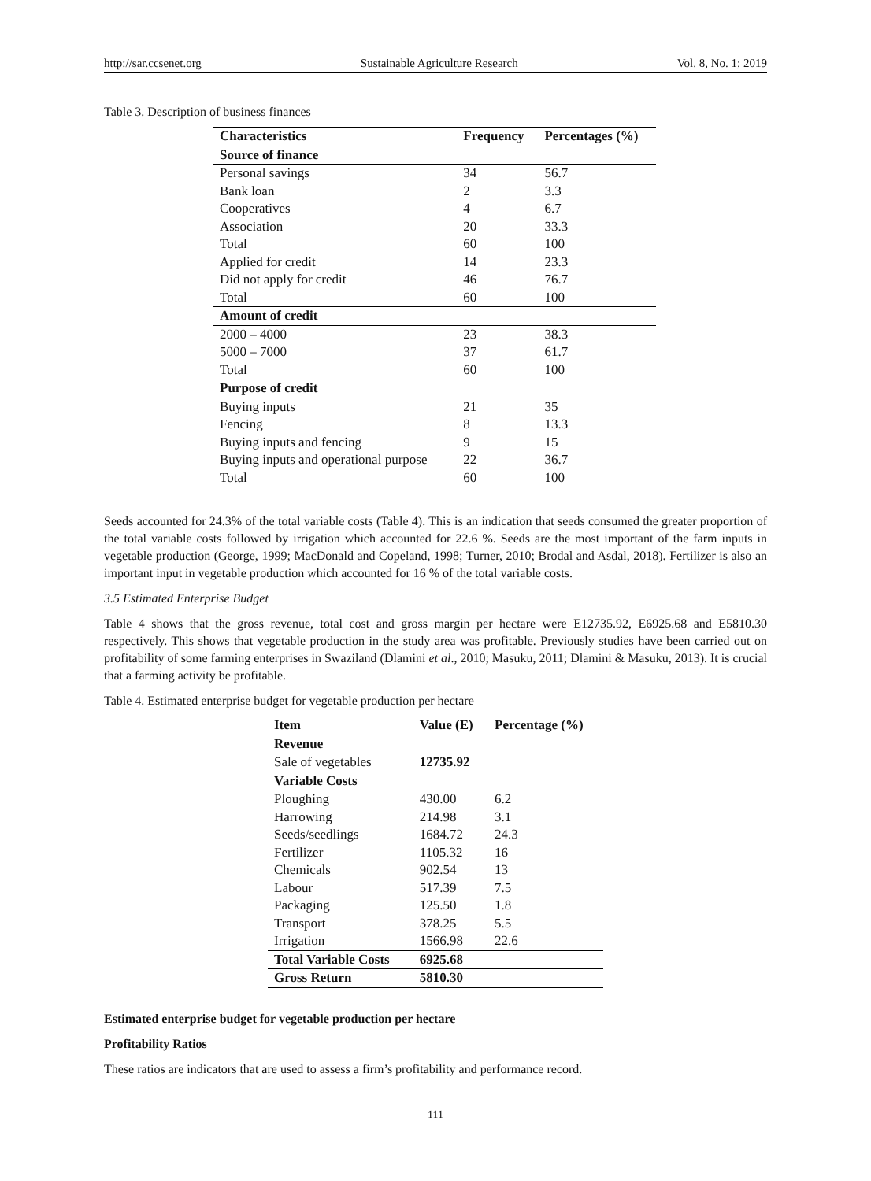http://sar.ccsenet.org Sustainable Agriculture Research Vol. 8, No. 1; 2019
Table 3. Description of business finances
| Characteristics | Frequency | Percentages (%) |
| --- | --- | --- |
| Source of finance | | |
| Personal savings | 34 | 56.7 |
| Bank loan | 2 | 3.3 |
| Cooperatives | 4 | 6.7 |
| Association | 20 | 33.3 |
| Total | 60 | 100 |
| Applied for credit | 14 | 23.3 |
| Did not apply for credit | 46 | 76.7 |
| Total | 60 | 100 |
| Amount of credit | | |
| 2000 – 4000 | 23 | 38.3 |
| 5000 – 7000 | 37 | 61.7 |
| Total | 60 | 100 |
| Purpose of credit | | |
| Buying inputs | 21 | 35 |
| Fencing | 8 | 13.3 |
| Buying inputs and fencing | 9 | 15 |
| Buying inputs and operational purpose | 22 | 36.7 |
| Total | 60 | 100 |
Seeds accounted for 24.3% of the total variable costs (Table 4). This is an indication that seeds consumed the greater proportion of the total variable costs followed by irrigation which accounted for 22.6 %. Seeds are the most important of the farm inputs in vegetable production (George, 1999; MacDonald and Copeland, 1998; Turner, 2010; Brodal and Asdal, 2018). Fertilizer is also an important input in vegetable production which accounted for 16 % of the total variable costs.
3.5 Estimated Enterprise Budget
Table 4 shows that the gross revenue, total cost and gross margin per hectare were E12735.92, E6925.68 and E5810.30 respectively. This shows that vegetable production in the study area was profitable. Previously studies have been carried out on profitability of some farming enterprises in Swaziland (Dlamini et al., 2010; Masuku, 2011; Dlamini & Masuku, 2013). It is crucial that a farming activity be profitable.
Table 4. Estimated enterprise budget for vegetable production per hectare
| Item | Value (E) | Percentage (%) |
| --- | --- | --- |
| Revenue | | |
| Sale of vegetables | 12735.92 | |
| Variable Costs | | |
| Ploughing | 430.00 | 6.2 |
| Harrowing | 214.98 | 3.1 |
| Seeds/seedlings | 1684.72 | 24.3 |
| Fertilizer | 1105.32 | 16 |
| Chemicals | 902.54 | 13 |
| Labour | 517.39 | 7.5 |
| Packaging | 125.50 | 1.8 |
| Transport | 378.25 | 5.5 |
| Irrigation | 1566.98 | 22.6 |
| Total Variable Costs | 6925.68 | |
| Gross Return | 5810.30 | |
Estimated enterprise budget for vegetable production per hectare
Profitability Ratios
These ratios are indicators that are used to assess a firm’s profitability and performance record.
111